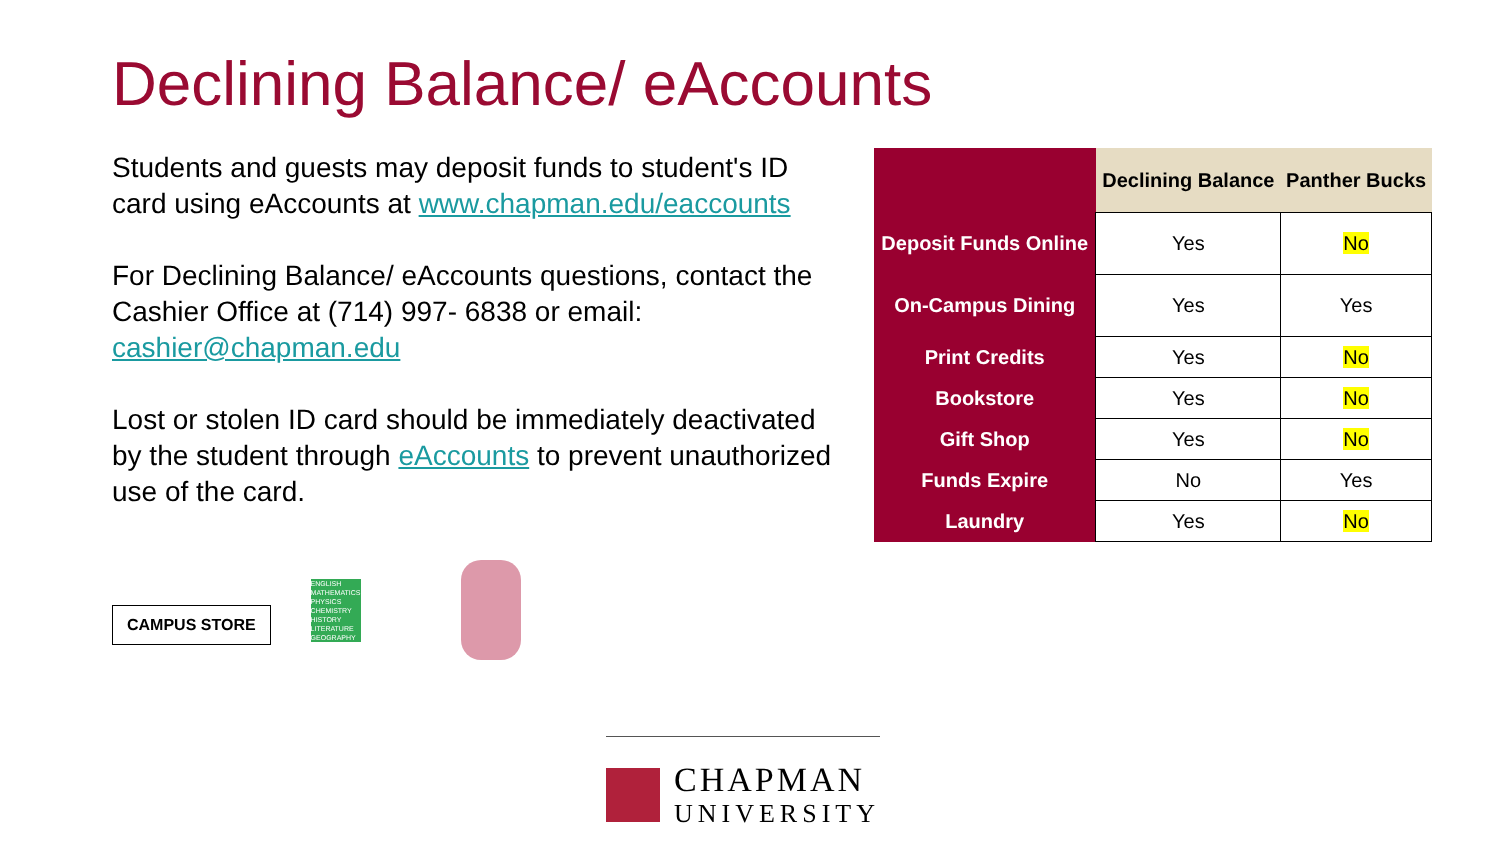Declining Balance/ eAccounts
Students and guests may deposit funds to student's ID card using eAccounts at www.chapman.edu/eaccounts
For Declining Balance/ eAccounts questions, contact the Cashier Office at (714) 997- 6838 or email: cashier@chapman.edu
Lost or stolen ID card should be immediately deactivated by the student through eAccounts to prevent unauthorized use of the card.
| | Declining Balance | Panther Bucks |
| --- | --- | --- |
| Deposit Funds Online | Yes | No |
| On-Campus Dining | Yes | Yes |
| Print Credits | Yes | No |
| Bookstore | Yes | No |
| Gift Shop | Yes | No |
| Funds Expire | No | Yes |
| Laundry | Yes | No |
CAMPUS STORE
ENGLISH
MATHEMATICS
PHYSICS
CHEMISTRY
HISTORY
LITERATURE
GEOGRAPHY
CHAPMAN
UNIVERSITY